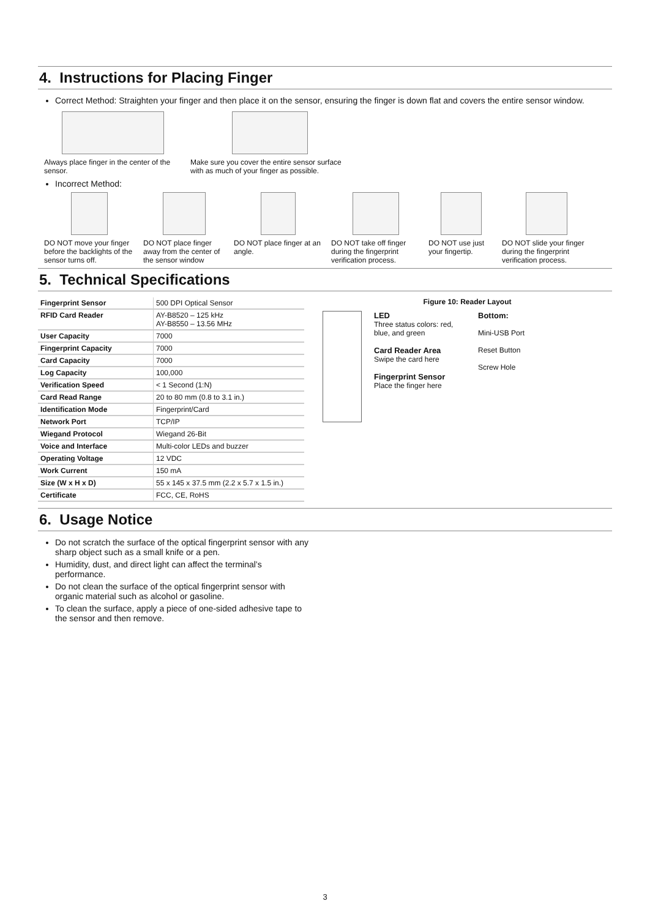4. Instructions for Placing Finger
Correct Method: Straighten your finger and then place it on the sensor, ensuring the finger is down flat and covers the entire sensor window.
Always place finger in the center of the sensor.
Make sure you cover the entire sensor surface with as much of your finger as possible.
Incorrect Method:
DO NOT move your finger before the backlights of the sensor turns off.
DO NOT place finger away from the center of the sensor window
DO NOT place finger at an angle.
DO NOT take off finger during the fingerprint verification process.
DO NOT use just your fingertip.
DO NOT slide your finger during the fingerprint verification process.
5. Technical Specifications
| Fingerprint Sensor | 500 DPI Optical Sensor |
| RFID Card Reader | AY-B8520 – 125 kHz AY-B8550 – 13.56 MHz |
| User Capacity | 7000 |
| Fingerprint Capacity | 7000 |
| Card Capacity | 7000 |
| Log Capacity | 100,000 |
| Verification Speed | < 1 Second (1:N) |
| Card Read Range | 20 to 80 mm (0.8 to 3.1 in.) |
| Identification Mode | Fingerprint/Card |
| Network Port | TCP/IP |
| Wiegand Protocol | Wiegand 26-Bit |
| Voice and Interface | Multi-color LEDs and buzzer |
| Operating Voltage | 12 VDC |
| Work Current | 150 mA |
| Size (W x H x D) | 55 x 145 x 37.5 mm (2.2 x 5.7 x 1.5 in.) |
| Certificate | FCC, CE, RoHS |
Figure 10: Reader Layout
LED
Three status colors: red, blue, and green
Card Reader Area
Swipe the card here
Fingerprint Sensor
Place the finger here
Bottom:
Mini-USB Port
Reset Button
Screw Hole
6. Usage Notice
Do not scratch the surface of the optical fingerprint sensor with any sharp object such as a small knife or a pen.
Humidity, dust, and direct light can affect the terminal’s performance.
Do not clean the surface of the optical fingerprint sensor with organic material such as alcohol or gasoline.
To clean the surface, apply a piece of one-sided adhesive tape to the sensor and then remove.
3